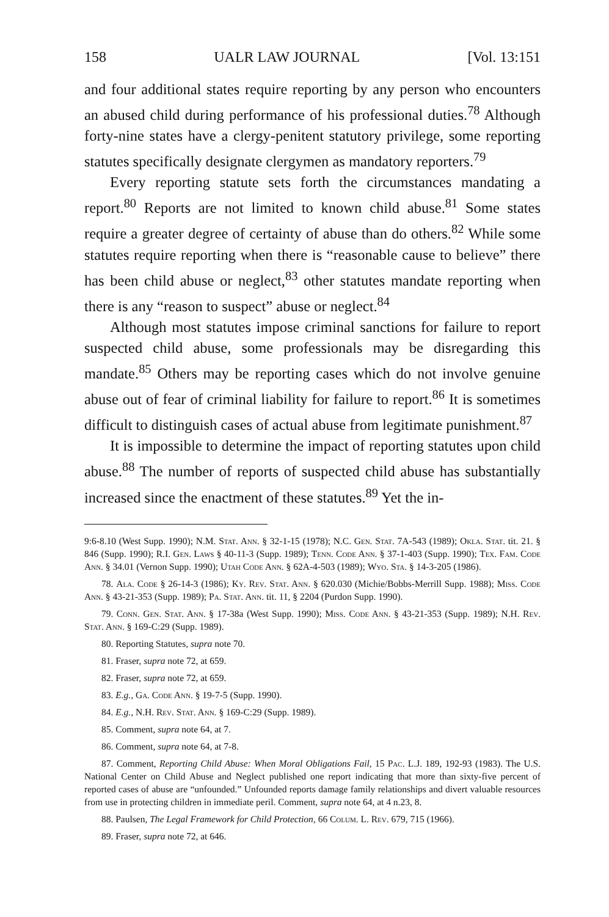158 UALR LAW JOURNAL [Vol. 13:151
and four additional states require reporting by any person who encounters an abused child during performance of his professional duties.<sup>78</sup> Although forty-nine states have a clergy-penitent statutory privilege, some reporting statutes specifically designate clergymen as mandatory reporters.<sup>79</sup>
Every reporting statute sets forth the circumstances mandating a report.<sup>80</sup> Reports are not limited to known child abuse.<sup>81</sup> Some states require a greater degree of certainty of abuse than do others.<sup>82</sup> While some statutes require reporting when there is “reasonable cause to believe” there has been child abuse or neglect,<sup>83</sup> other statutes mandate reporting when there is any “reason to suspect” abuse or neglect.<sup>84</sup>
Although most statutes impose criminal sanctions for failure to report suspected child abuse, some professionals may be disregarding this mandate.<sup>85</sup> Others may be reporting cases which do not involve genuine abuse out of fear of criminal liability for failure to report.<sup>86</sup> It is sometimes difficult to distinguish cases of actual abuse from legitimate punishment.<sup>87</sup>
It is impossible to determine the impact of reporting statutes upon child abuse.<sup>88</sup> The number of reports of suspected child abuse has substantially increased since the enactment of these statutes.<sup>89</sup> Yet the in-
9:6-8.10 (West Supp. 1990); N.M. Stat. Ann. § 32-1-15 (1978); N.C. Gen. Stat. 7A-543 (1989); Okla. Stat. tit. 21. § 846 (Supp. 1990); R.I. Gen. Laws § 40-11-3 (Supp. 1989); Tenn. Code Ann. § 37-1-403 (Supp. 1990); Tex. Fam. Code Ann. § 34.01 (Vernon Supp. 1990); Utah Code Ann. § 62A-4-503 (1989); Wyo. Sta. § 14-3-205 (1986).
78. Ala. Code § 26-14-3 (1986); Ky. Rev. Stat. Ann. § 620.030 (Michie/Bobbs-Merrill Supp. 1988); Miss. Code Ann. § 43-21-353 (Supp. 1989); Pa. Stat. Ann. tit. 11, § 2204 (Purdon Supp. 1990).
79. Conn. Gen. Stat. Ann. § 17-38a (West Supp. 1990); Miss. Code Ann. § 43-21-353 (Supp. 1989); N.H. Rev. Stat. Ann. § 169-C:29 (Supp. 1989).
80. Reporting Statutes, supra note 70.
81. Fraser, supra note 72, at 659.
82. Fraser, supra note 72, at 659.
83. E.g., Ga. Code Ann. § 19-7-5 (Supp. 1990).
84. E.g., N.H. Rev. Stat. Ann. § 169-C:29 (Supp. 1989).
85. Comment, supra note 64, at 7.
86. Comment, supra note 64, at 7-8.
87. Comment, Reporting Child Abuse: When Moral Obligations Fail, 15 Pac. L.J. 189, 192-93 (1983). The U.S. National Center on Child Abuse and Neglect published one report indicating that more than sixty-five percent of reported cases of abuse are “unfounded.” Unfounded reports damage family relationships and divert valuable resources from use in protecting children in immediate peril. Comment, supra note 64, at 4 n.23, 8.
88. Paulsen, The Legal Framework for Child Protection, 66 Colum. L. Rev. 679, 715 (1966).
89. Fraser, supra note 72, at 646.